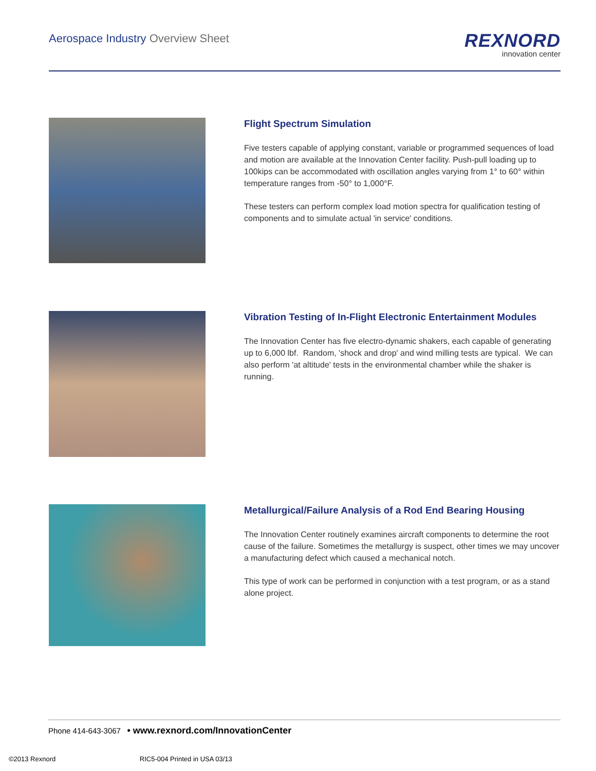Aerospace Industry Overview Sheet
REXNORD
innovation center
Flight Spectrum Simulation
Five testers capable of applying constant, variable or programmed sequences of load and motion are available at the Innovation Center facility. Push-pull loading up to 100kips can be accommodated with oscillation angles varying from 1° to 60° within temperature ranges from -50° to 1,000°F.
These testers can perform complex load motion spectra for qualification testing of components and to simulate actual 'in service' conditions.
Vibration Testing of In-Flight Electronic Entertainment Modules
The Innovation Center has five electro-dynamic shakers, each capable of generating up to 6,000 lbf. Random, 'shock and drop' and wind milling tests are typical. We can also perform 'at altitude' tests in the environmental chamber while the shaker is running.
Metallurgical/Failure Analysis of a Rod End Bearing Housing
The Innovation Center routinely examines aircraft components to determine the root cause of the failure. Sometimes the metallurgy is suspect, other times we may uncover a manufacturing defect which caused a mechanical notch.
This type of work can be performed in conjunction with a test program, or as a stand alone project.
Phone 414-643-3067 • www.rexnord.com/InnovationCenter
©2013 Rexnord RIC5-004 Printed in USA 03/13